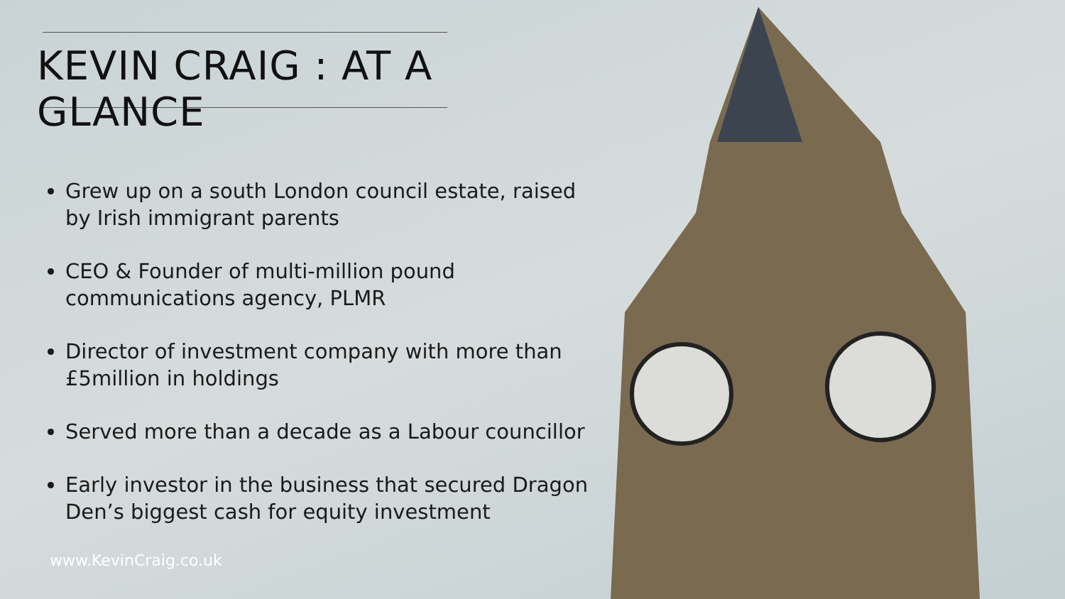KEVIN CRAIG : AT A GLANCE
Grew up on a south London council estate, raised by Irish immigrant parents
CEO & Founder of multi-million pound communications agency, PLMR
Director of investment company with more than £5million in holdings
Served more than a decade as a Labour councillor
Early investor in the business that secured Dragon Den’s biggest cash for equity investment
www.KevinCraig.co.uk